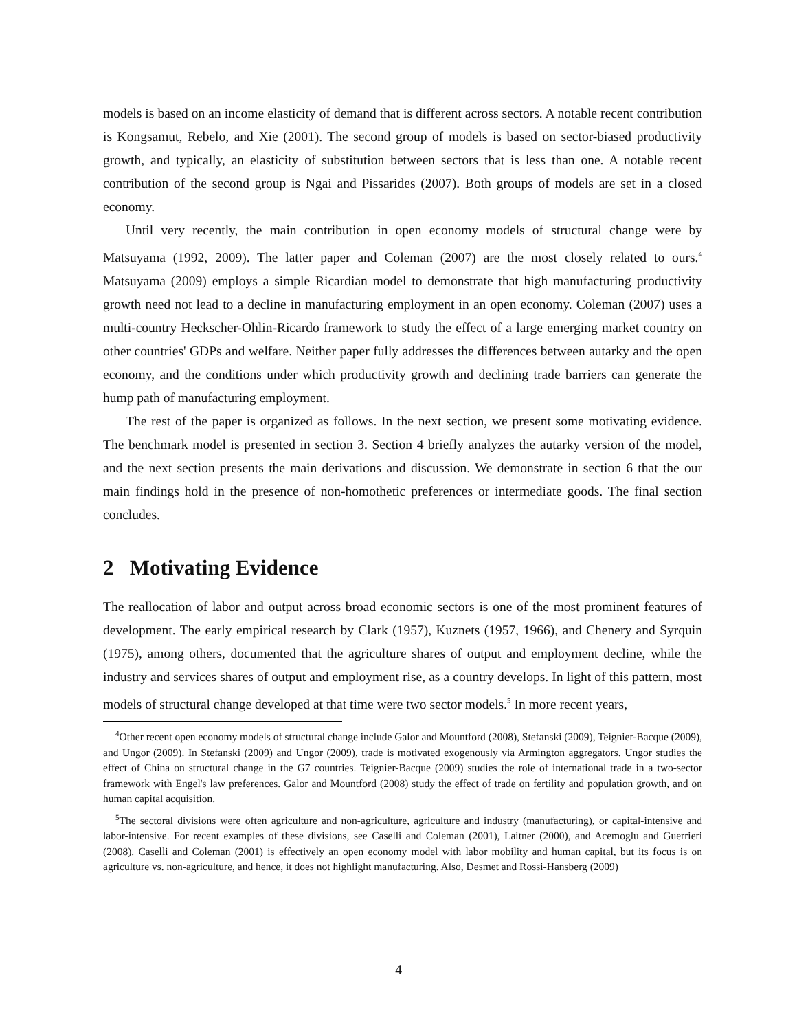models is based on an income elasticity of demand that is different across sectors. A notable recent contribution is Kongsamut, Rebelo, and Xie (2001). The second group of models is based on sector-biased productivity growth, and typically, an elasticity of substitution between sectors that is less than one. A notable recent contribution of the second group is Ngai and Pissarides (2007). Both groups of models are set in a closed economy.
Until very recently, the main contribution in open economy models of structural change were by Matsuyama (1992, 2009). The latter paper and Coleman (2007) are the most closely related to ours.<sup>4</sup> Matsuyama (2009) employs a simple Ricardian model to demonstrate that high manufacturing productivity growth need not lead to a decline in manufacturing employment in an open economy. Coleman (2007) uses a multi-country Heckscher-Ohlin-Ricardo framework to study the effect of a large emerging market country on other countries' GDPs and welfare. Neither paper fully addresses the differences between autarky and the open economy, and the conditions under which productivity growth and declining trade barriers can generate the hump path of manufacturing employment.
The rest of the paper is organized as follows. In the next section, we present some motivating evidence. The benchmark model is presented in section 3. Section 4 briefly analyzes the autarky version of the model, and the next section presents the main derivations and discussion. We demonstrate in section 6 that the our main findings hold in the presence of non-homothetic preferences or intermediate goods. The final section concludes.
2 Motivating Evidence
The reallocation of labor and output across broad economic sectors is one of the most prominent features of development. The early empirical research by Clark (1957), Kuznets (1957, 1966), and Chenery and Syrquin (1975), among others, documented that the agriculture shares of output and employment decline, while the industry and services shares of output and employment rise, as a country develops. In light of this pattern, most models of structural change developed at that time were two sector models.<sup>5</sup> In more recent years,
<sup>4</sup> Other recent open economy models of structural change include Galor and Mountford (2008), Stefanski (2009), Teignier-Bacque (2009), and Ungor (2009). In Stefanski (2009) and Ungor (2009), trade is motivated exogenously via Armington aggregators. Ungor studies the effect of China on structural change in the G7 countries. Teignier-Bacque (2009) studies the role of international trade in a two-sector framework with Engel's law preferences. Galor and Mountford (2008) study the effect of trade on fertility and population growth, and on human capital acquisition.
<sup>5</sup> The sectoral divisions were often agriculture and non-agriculture, agriculture and industry (manufacturing), or capital-intensive and labor-intensive. For recent examples of these divisions, see Caselli and Coleman (2001), Laitner (2000), and Acemoglu and Guerrieri (2008). Caselli and Coleman (2001) is effectively an open economy model with labor mobility and human capital, but its focus is on agriculture vs. non-agriculture, and hence, it does not highlight manufacturing. Also, Desmet and Rossi-Hansberg (2009)
4